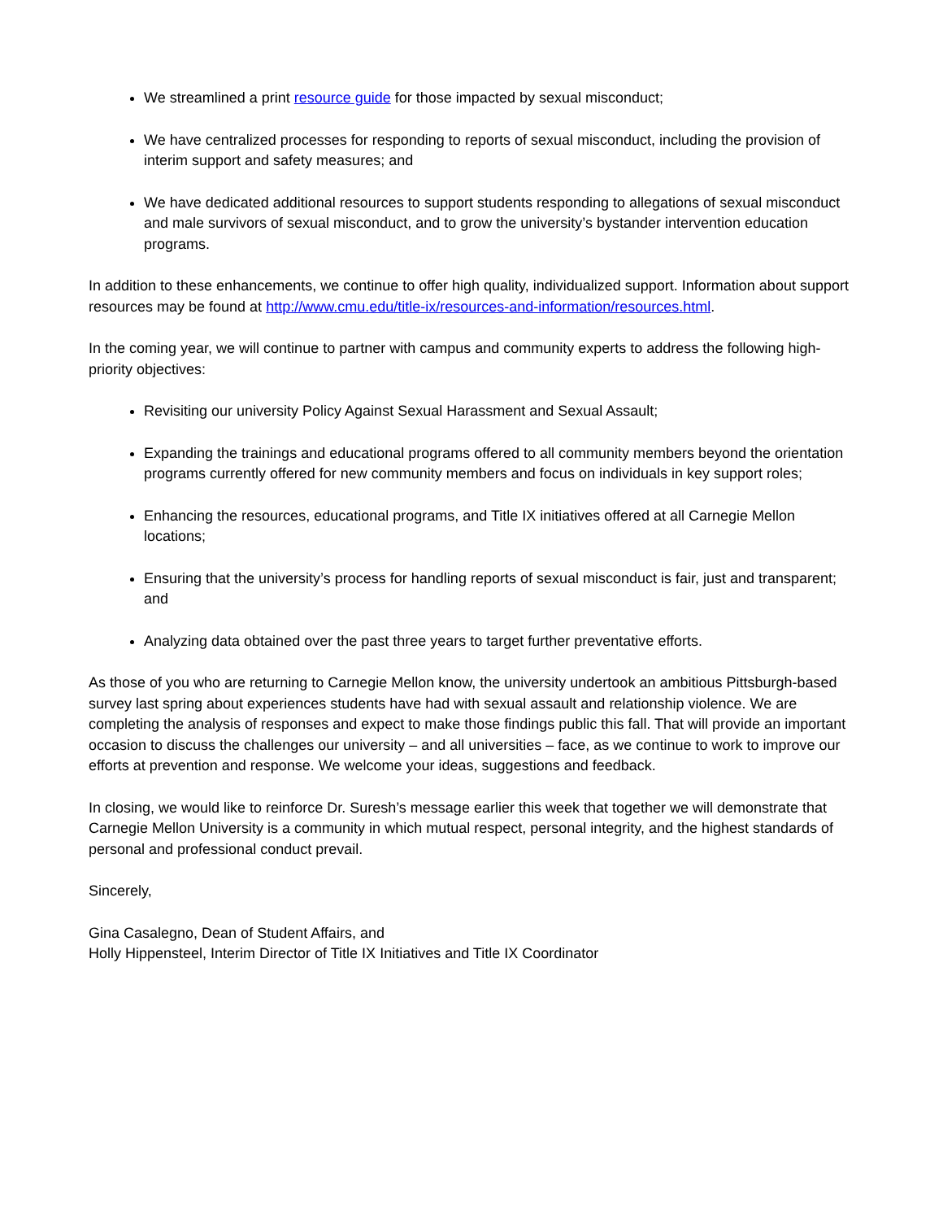We streamlined a print resource guide for those impacted by sexual misconduct;
We have centralized processes for responding to reports of sexual misconduct, including the provision of interim support and safety measures; and
We have dedicated additional resources to support students responding to allegations of sexual misconduct and male survivors of sexual misconduct, and to grow the university’s bystander intervention education programs.
In addition to these enhancements, we continue to offer high quality, individualized support. Information about support resources may be found at http://www.cmu.edu/title-ix/resources-and-information/resources.html.
In the coming year, we will continue to partner with campus and community experts to address the following high-priority objectives:
Revisiting our university Policy Against Sexual Harassment and Sexual Assault;
Expanding the trainings and educational programs offered to all community members beyond the orientation programs currently offered for new community members and focus on individuals in key support roles;
Enhancing the resources, educational programs, and Title IX initiatives offered at all Carnegie Mellon locations;
Ensuring that the university’s process for handling reports of sexual misconduct is fair, just and transparent; and
Analyzing data obtained over the past three years to target further preventative efforts.
As those of you who are returning to Carnegie Mellon know, the university undertook an ambitious Pittsburgh-based survey last spring about experiences students have had with sexual assault and relationship violence. We are completing the analysis of responses and expect to make those findings public this fall. That will provide an important occasion to discuss the challenges our university – and all universities – face, as we continue to work to improve our efforts at prevention and response. We welcome your ideas, suggestions and feedback.
In closing, we would like to reinforce Dr. Suresh’s message earlier this week that together we will demonstrate that Carnegie Mellon University is a community in which mutual respect, personal integrity, and the highest standards of personal and professional conduct prevail.
Sincerely,
Gina Casalegno, Dean of Student Affairs, and
Holly Hippensteel, Interim Director of Title IX Initiatives and Title IX Coordinator